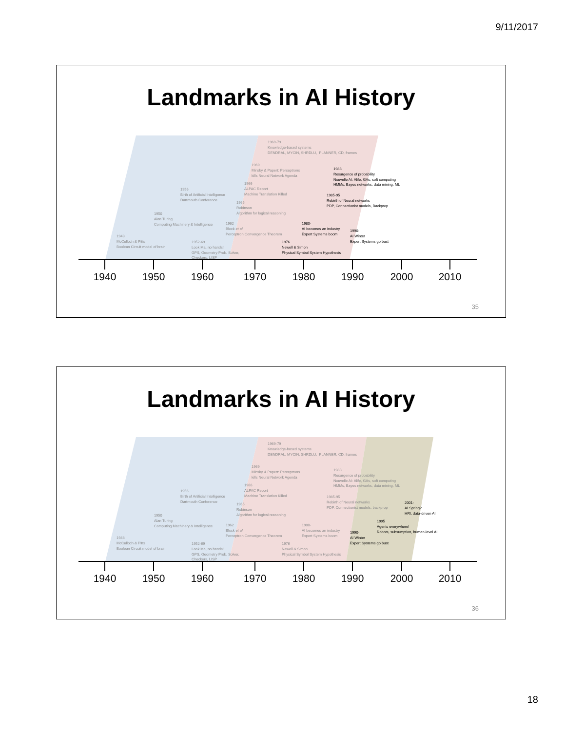9/11/2017
Landmarks in AI History
1969-79
Knowledge-based systems
DENDRAL, MYCIN, SHRDLU, PLANNER, CD, frames
1969
Minsky & Papert: Perceptrons
kills Neural Network Agenda
1988
Resurgence of probability
Nouvelle AI: Alife, GAs, soft computing
HMMs, Bayes networks, data mining, ML
1966
ALPAC Report
Machine Translation Killed
1956
Birth of Artificial Intelligence
Dartmouth Conference
1985-95
Rebirth of Neural networks
PDP, Connectionist models, Backprop
1965
Robinson
Algorithm for logical reasoning
1950
Alan Turing
Computing Machinery & Intelligence
1962
Block et al
Perceptron Convergence Theorem
1980-
AI becomes an industry
Expert Systems boom
1990-
AI Winter
Expert Systems go bust
1943
McCulloch & Pitts
Boolean Circuit model of brain
1952-69
Look Ma, no hands!
GPS, Geometry Prob. Solver,
Checkers, LISP
1976
Newell & Simon
Physical Symbol System Hypothesis
1940 1950 1960 1970 1980 1990 2000 2010
35
Landmarks in AI History
1969-79
Knowledge-based systems
DENDRAL, MYCIN, SHRDLU, PLANNER, CD, frames
1969
Minsky & Papert: Perceptrons
kills Neural Network Agenda
1988
Resurgence of probability
Nouvelle AI: Alife, GAs, soft computing
HMMs, Bayes networks, data mining, ML
1966
ALPAC Report
Machine Translation Killed
1956
Birth of Artificial Intelligence
Dartmouth Conference
1985-95
Rebirth of Neural networks
PDP, Connectionist models, backprop
2001-
AI Spring?
HRI, data-driven AI
1965
Robinson
Algorithm for logical reasoning
1950
Alan Turing
Computing Machinery & Intelligence
1995
Agents everywhere!
Robots, subsumption, human-level AI
1962
Block et al
Perceptron Convergence Theorem
1980-
AI becomes an industry
Expert Systems boom
1990-
AI Winter
Expert Systems go bust
1943
McCulloch & Pitts
Boolean Circuit model of brain
1952-69
Look Ma, no hands!
GPS, Geometry Prob. Solver,
Checkers, LISP
1976
Newell & Simon
Physical Symbol System Hypothesis
1940 1950 1960 1970 1980 1990 2000 2010
36
18